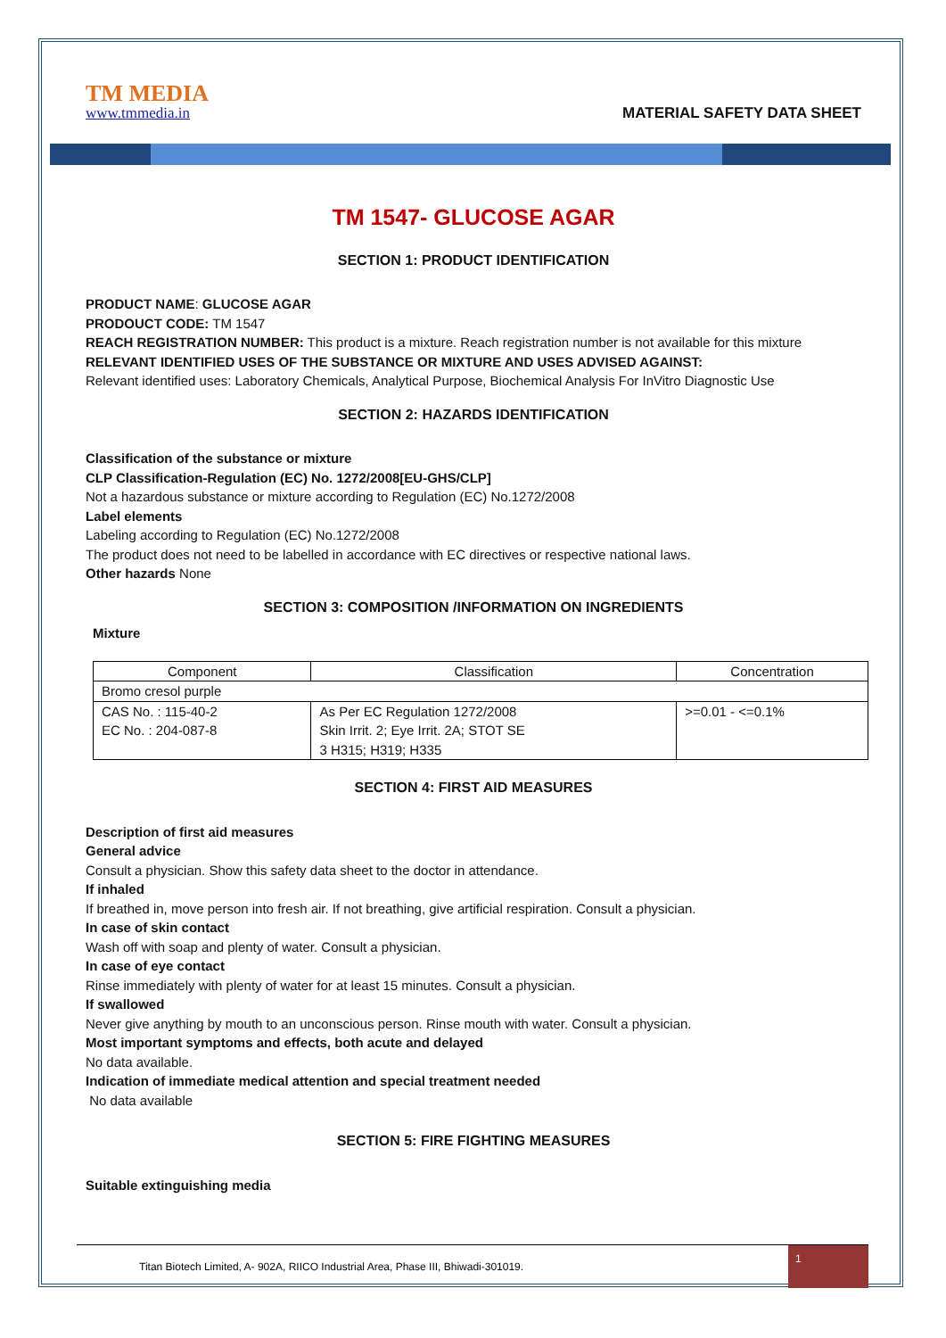TM MEDIA
www.tmmedia.in
MATERIAL SAFETY DATA SHEET
TM 1547- GLUCOSE AGAR
SECTION 1: PRODUCT IDENTIFICATION
PRODUCT NAME: GLUCOSE AGAR
PRODOUCT CODE: TM 1547
REACH REGISTRATION NUMBER: This product is a mixture. Reach registration number is not available for this mixture
RELEVANT IDENTIFIED USES OF THE SUBSTANCE OR MIXTURE AND USES ADVISED AGAINST:
Relevant identified uses: Laboratory Chemicals, Analytical Purpose, Biochemical Analysis For InVitro Diagnostic Use
SECTION 2: HAZARDS IDENTIFICATION
Classification of the substance or mixture
CLP Classification-Regulation (EC) No. 1272/2008[EU-GHS/CLP]
Not a hazardous substance or mixture according to Regulation (EC) No.1272/2008
Label elements
Labeling according to Regulation (EC) No.1272/2008
The product does not need to be labelled in accordance with EC directives or respective national laws.
Other hazards None
SECTION 3: COMPOSITION /INFORMATION ON INGREDIENTS
Mixture
| Component | Classification | Concentration |
| --- | --- | --- |
| Bromo cresol purple | | |
| CAS No. : 115-40-2 EC No. : 204-087-8 | As Per EC Regulation 1272/2008 Skin Irrit. 2; Eye Irrit. 2A; STOT SE 3 H315; H319; H335 | >=0.01 - <=0.1% |
SECTION 4: FIRST AID MEASURES
Description of first aid measures
General advice
Consult a physician. Show this safety data sheet to the doctor in attendance.
If inhaled
If breathed in, move person into fresh air. If not breathing, give artificial respiration. Consult a physician.
In case of skin contact
Wash off with soap and plenty of water. Consult a physician.
In case of eye contact
Rinse immediately with plenty of water for at least 15 minutes. Consult a physician.
If swallowed
Never give anything by mouth to an unconscious person. Rinse mouth with water. Consult a physician.
Most important symptoms and effects, both acute and delayed
No data available.
Indication of immediate medical attention and special treatment needed
No data available
SECTION 5: FIRE FIGHTING MEASURES
Suitable extinguishing media
Titan Biotech Limited, A- 902A, RIICO Industrial Area, Phase III, Bhiwadi-301019.
1